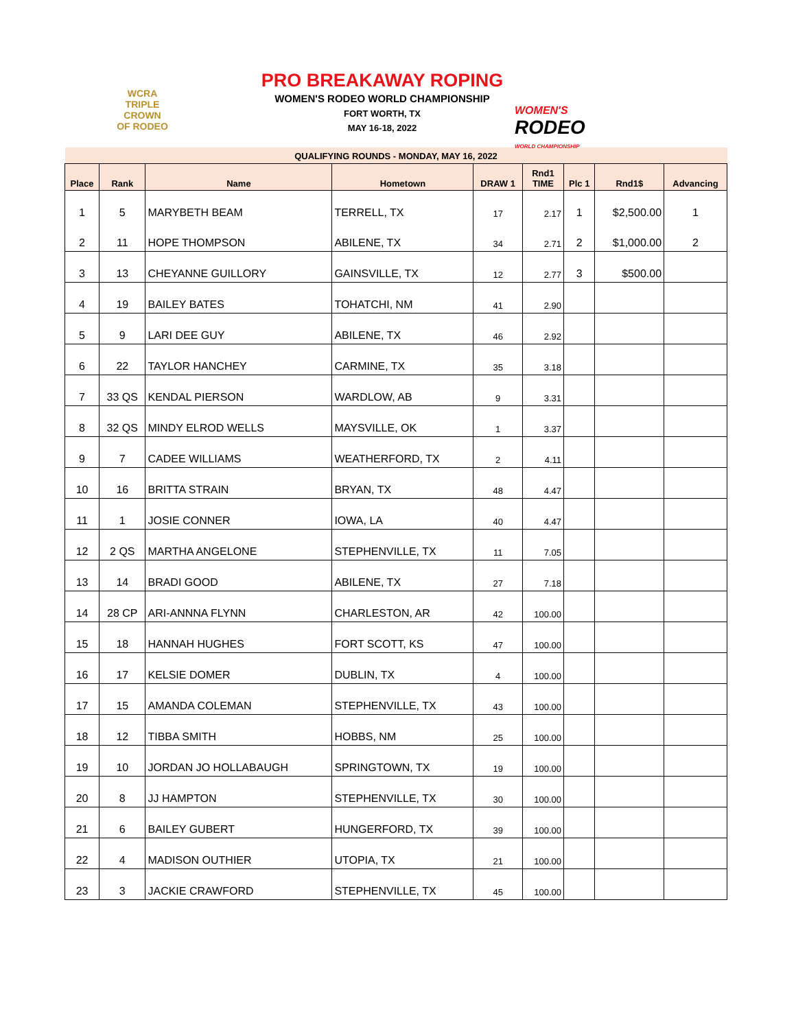WCRA
TRIPLE
CROWN
OF RODEO
PRO BREAKAWAY ROPING
WOMEN'S RODEO WORLD CHAMPIONSHIP
FORT WORTH, TX
MAY 16-18, 2022
WOMEN'S
RODEO
WORLD CHAMPIONSHIP
| QUALIFYING ROUNDS - MONDAY, MAY 16, 2022 | | | | | | | | |
| Place | Rank | Name | Hometown | DRAW 1 | Rnd1 TIME | Plc 1 | Rnd1$ | Advancing |
| 1 | 5 | MARYBETH BEAM | TERRELL, TX | 17 | 2.17 | 1 | $2,500.00 | 1 |
| 2 | 11 | HOPE THOMPSON | ABILENE, TX | 34 | 2.71 | 2 | $1,000.00 | 2 |
| 3 | 13 | CHEYANNE GUILLORY | GAINSVILLE, TX | 12 | 2.77 | 3 | $500.00 | |
| 4 | 19 | BAILEY BATES | TOHATCHI, NM | 41 | 2.90 | | | |
| 5 | 9 | LARI DEE GUY | ABILENE, TX | 46 | 2.92 | | | |
| 6 | 22 | TAYLOR HANCHEY | CARMINE, TX | 35 | 3.18 | | | |
| 7 | 33 QS | KENDAL PIERSON | WARDLOW, AB | 9 | 3.31 | | | |
| 8 | 32 QS | MINDY ELROD WELLS | MAYSVILLE, OK | 1 | 3.37 | | | |
| 9 | 7 | CADEE WILLIAMS | WEATHERFORD, TX | 2 | 4.11 | | | |
| 10 | 16 | BRITTA STRAIN | BRYAN, TX | 48 | 4.47 | | | |
| 11 | 1 | JOSIE CONNER | IOWA, LA | 40 | 4.47 | | | |
| 12 | 2 QS | MARTHA ANGELONE | STEPHENVILLE, TX | 11 | 7.05 | | | |
| 13 | 14 | BRADI GOOD | ABILENE, TX | 27 | 7.18 | | | |
| 14 | 28 CP | ARI-ANNNA FLYNN | CHARLESTON, AR | 42 | 100.00 | | | |
| 15 | 18 | HANNAH HUGHES | FORT SCOTT, KS | 47 | 100.00 | | | |
| 16 | 17 | KELSIE DOMER | DUBLIN, TX | 4 | 100.00 | | | |
| 17 | 15 | AMANDA COLEMAN | STEPHENVILLE, TX | 43 | 100.00 | | | |
| 18 | 12 | TIBBA SMITH | HOBBS, NM | 25 | 100.00 | | | |
| 19 | 10 | JORDAN JO HOLLABAUGH | SPRINGTOWN, TX | 19 | 100.00 | | | |
| 20 | 8 | JJ HAMPTON | STEPHENVILLE, TX | 30 | 100.00 | | | |
| 21 | 6 | BAILEY GUBERT | HUNGERFORD, TX | 39 | 100.00 | | | |
| 22 | 4 | MADISON OUTHIER | UTOPIA, TX | 21 | 100.00 | | | |
| 23 | 3 | JACKIE CRAWFORD | STEPHENVILLE, TX | 45 | 100.00 | | | |